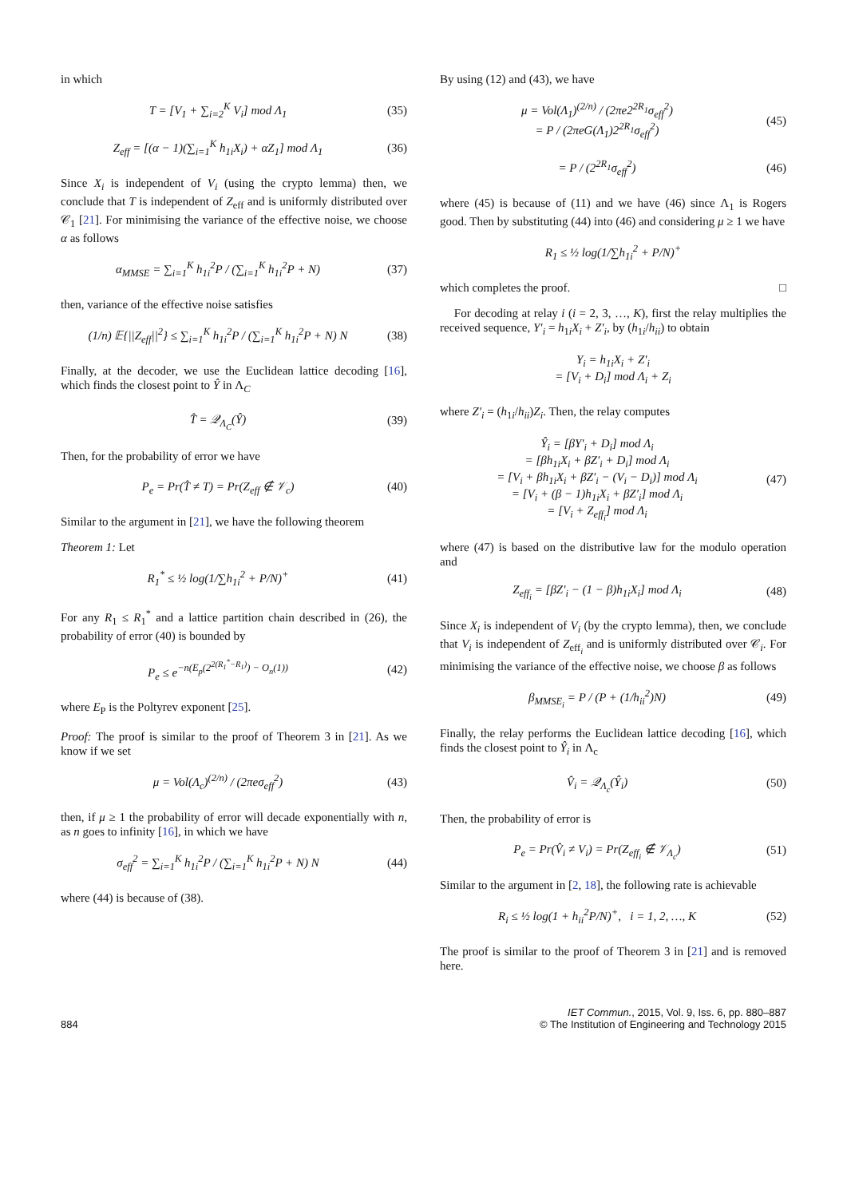in which
T = [V<sub>1</sub> + ∑<sub>i=2</sub><sup>K</sup> V<sub>i</sub>] mod Λ<sub>1</sub> (35)
Z<sub>eff</sub> = [(α − 1)(∑<sub>i=1</sub><sup>K</sup> h<sub>1i</sub>X<sub>i</sub>) + αZ<sub>1</sub>] mod Λ<sub>1</sub> (36)
Since X<sub>i</sub> is independent of V<sub>i</sub> (using the crypto lemma) then, we conclude that T is independent of Z<sub>eff</sub> and is uniformly distributed over 𝒞<sub>1</sub> [21]. For minimising the variance of the effective noise, we choose α as follows
α<sub>MMSE</sub> = ∑<sub>i=1</sub><sup>K</sup> h<sub>1i</sub><sup>2</sup>P / (∑<sub>i=1</sub><sup>K</sup> h<sub>1i</sub><sup>2</sup>P + N) (37)
then, variance of the effective noise satisfies
(1/n) 𝔼{||Z<sub>eff</sub>||<sup>2</sup>} ≤ ∑<sub>i=1</sub><sup>K</sup> h<sub>1i</sub><sup>2</sup>P / (∑<sub>i=1</sub><sup>K</sup> h<sub>1i</sub><sup>2</sup>P + N) N (38)
Finally, at the decoder, we use the Euclidean lattice decoding [16], which finds the closest point to Ŷ in Λ<sub>C</sub>
T̂ = 𝒬<sub>Λ<sub>C</sub></sub>(Ŷ) (39)
Then, for the probability of error we have
P<sub>e</sub> = Pr(T̂ ≠ T) = Pr(Z<sub>eff</sub> ∉ 𝒱<sub>c</sub>) (40)
Similar to the argument in [21], we have the following theorem
Theorem 1: Let
R<sub>1</sub><sup>*</sup> ≤ ½ log(1/∑h<sub>1i</sub><sup>2</sup> + P/N)<sup>+</sup> (41)
For any R<sub>1</sub> ≤ R<sub>1</sub><sup>*</sup> and a lattice partition chain described in (26), the probability of error (40) is bounded by
P<sub>e</sub> ≤ e<sup>−n(E<sub>p</sub>(2<sup>2(R<sub>1</sub><sup>*</sup>−R<sub>1</sub>)</sup>) − O<sub>n</sub>(1))</sup> (42)
where E<sub>P</sub> is the Poltyrev exponent [25].
Proof: The proof is similar to the proof of Theorem 3 in [21]. As we know if we set
μ = Vol(Λ<sub>c</sub>)<sup>(2/n)</sup> / (2πeσ<sub>eff</sub><sup>2</sup>) (43)
then, if μ ≥ 1 the probability of error will decade exponentially with n, as n goes to infinity [16], in which we have
σ<sub>eff</sub><sup>2</sup> = ∑<sub>i=1</sub><sup>K</sup> h<sub>1i</sub><sup>2</sup>P / (∑<sub>i=1</sub><sup>K</sup> h<sub>1i</sub><sup>2</sup>P + N) N (44)
where (44) is because of (38).
By using (12) and (43), we have
μ = Vol(Λ<sub>1</sub>)<sup>(2/n)</sup> / (2πe2<sup>2R<sub>1</sub></sup>σ<sub>eff</sub><sup>2</sup>)
= P / (2πeG(Λ<sub>1</sub>)2<sup>2R<sub>1</sub></sup>σ<sub>eff</sub><sup>2</sup>) (45)
= P / (2<sup>2R<sub>1</sub></sup>σ<sub>eff</sub><sup>2</sup>) (46)
where (45) is because of (11) and we have (46) since Λ<sub>1</sub> is Rogers good. Then by substituting (44) into (46) and considering μ ≥ 1 we have
R<sub>1</sub> ≤ ½ log(1/∑h<sub>1i</sub><sup>2</sup> + P/N)<sup>+</sup>
which completes the proof. □
For decoding at relay i (i = 2, 3, …, K), first the relay multiplies the received sequence, Y′<sub>i</sub> = h<sub>1i</sub>X<sub>i</sub> + Z′<sub>i</sub>, by (h<sub>1i</sub>/h<sub>ii</sub>) to obtain
Y<sub>i</sub> = h<sub>1i</sub>X<sub>i</sub> + Z′<sub>i</sub>
= [V<sub>i</sub> + D<sub>i</sub>] mod Λ<sub>i</sub> + Z<sub>i</sub>
where Z′<sub>i</sub> = (h<sub>1i</sub>/h<sub>ii</sub>)Z<sub>i</sub>. Then, the relay computes
Ŷ<sub>i</sub> = [βY′<sub>i</sub> + D<sub>i</sub>] mod Λ<sub>i</sub>
= [βh<sub>1i</sub>X<sub>i</sub> + βZ′<sub>i</sub> + D<sub>i</sub>] mod Λ<sub>i</sub>
= [V<sub>i</sub> + βh<sub>1i</sub>X<sub>i</sub> + βZ′<sub>i</sub> − (V<sub>i</sub> − D<sub>i</sub>)] mod Λ<sub>i</sub>
= [V<sub>i</sub> + (β − 1)h<sub>1i</sub>X<sub>i</sub> + βZ′<sub>i</sub>] mod Λ<sub>i</sub>
= [V<sub>i</sub> + Z<sub>eff<sub>i</sub></sub>] mod Λ<sub>i</sub> (47)
where (47) is based on the distributive law for the modulo operation and
Z<sub>eff<sub>i</sub></sub> = [βZ′<sub>i</sub> − (1 − β)h<sub>1i</sub>X<sub>i</sub>] mod Λ<sub>i</sub> (48)
Since X<sub>i</sub> is independent of V<sub>i</sub> (by the crypto lemma), then, we conclude that V<sub>i</sub> is independent of Z<sub>eff<sub>i</sub></sub> and is uniformly distributed over 𝒞<sub>i</sub>. For minimising the variance of the effective noise, we choose β as follows
β<sub>MMSE<sub>i</sub></sub> = P / (P + (1/h<sub>ii</sub><sup>2</sup>)N) (49)
Finally, the relay performs the Euclidean lattice decoding [16], which finds the closest point to Ŷ<sub>i</sub> in Λ<sub>c</sub>
V̂<sub>i</sub> = 𝒬<sub>Λ<sub>c</sub></sub>(Ŷ<sub>i</sub>) (50)
Then, the probability of error is
P<sub>e</sub> = Pr(V̂<sub>i</sub> ≠ V<sub>i</sub>) = Pr(Z<sub>eff<sub>i</sub></sub> ∉ 𝒱<sub>Λ<sub>c</sub></sub>) (51)
Similar to the argument in [2, 18], the following rate is achievable
R<sub>i</sub> ≤ ½ log(1 + h<sub>ii</sub><sup>2</sup>P/N)<sup>+</sup>, i = 1, 2, …, K (52)
The proof is similar to the proof of Theorem 3 in [21] and is removed here.
884 IET Commun., 2015, Vol. 9, Iss. 6, pp. 880–887
© The Institution of Engineering and Technology 2015